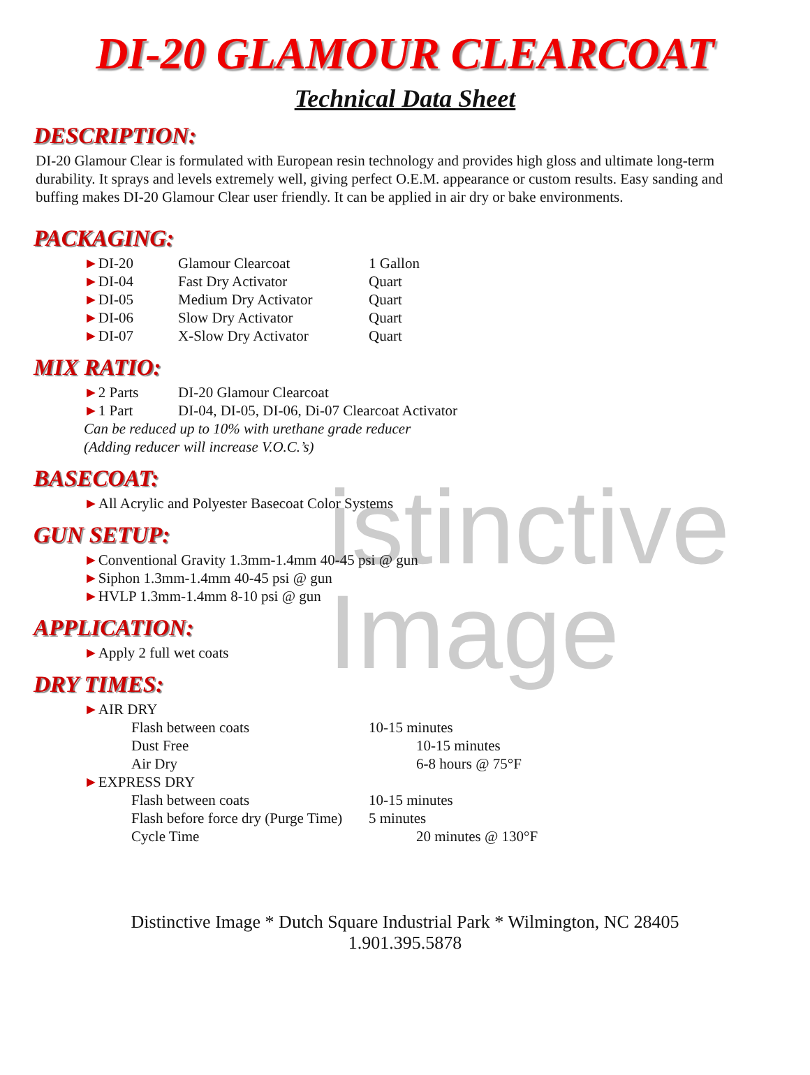istinctive
Image
DI-20 GLAMOUR CLEARCOAT
Technical Data Sheet
DESCRIPTION:
DI-20 Glamour Clear is formulated with European resin technology and provides high gloss and ultimate long-term durability. It sprays and levels extremely well, giving perfect O.E.M. appearance or custom results. Easy sanding and buffing makes DI-20 Glamour Clear user friendly. It can be applied in air dry or bake environments.
PACKAGING:
►DI-20 Glamour Clearcoat 1 Gallon
►DI-04 Fast Dry Activator Quart
►DI-05 Medium Dry Activator Quart
►DI-06 Slow Dry Activator Quart
►DI-07 X-Slow Dry Activator Quart
MIX RATIO:
►2 Parts DI-20 Glamour Clearcoat
►1 Part DI-04, DI-05, DI-06, Di-07 Clearcoat Activator
Can be reduced up to 10% with urethane grade reducer
(Adding reducer will increase V.O.C.’s)
BASECOAT:
►All Acrylic and Polyester Basecoat Color Systems
GUN SETUP:
►Conventional Gravity 1.3mm-1.4mm 40-45 psi @ gun
►Siphon 1.3mm-1.4mm 40-45 psi @ gun
►HVLP 1.3mm-1.4mm 8-10 psi @ gun
APPLICATION:
►Apply 2 full wet coats
DRY TIMES:
►AIR DRY
Flash between coats 10-15 minutes
Dust Free 10-15 minutes
Air Dry 6-8 hours @ 75°F
►EXPRESS DRY
Flash between coats 10-15 minutes
Flash before force dry (Purge Time) 5 minutes
Cycle Time 20 minutes @ 130°F
Distinctive Image * Dutch Square Industrial Park * Wilmington, NC 28405
1.901.395.5878